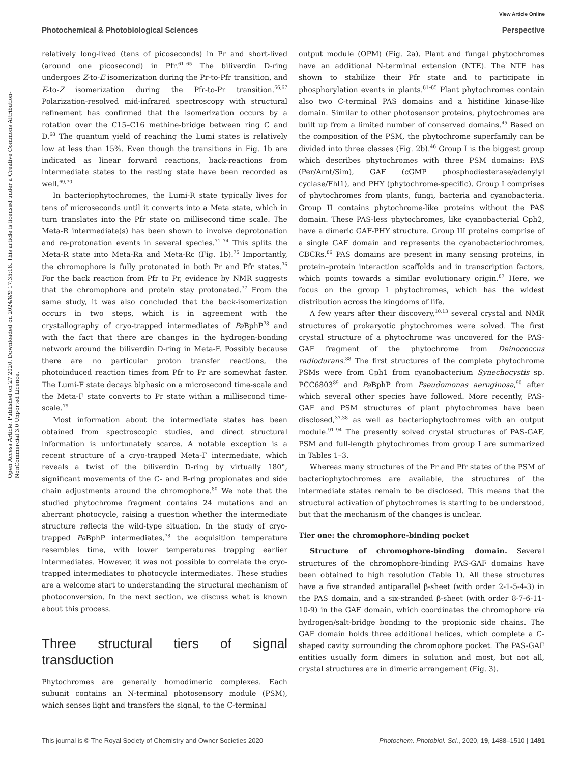View Article Online
Photochemical & Photobiological Sciences Perspective
Open Access Article. Published on 27 2020. Downloaded on 2024/8/9 17:35:18. This article is licensed under a Creative Commons Attribution-NonCommercial 3.0 Unported Licence.
relatively long-lived (tens of picoseconds) in Pr and short-lived (around one picosecond) in Pfr.<sup>61–65</sup> The biliverdin D-ring undergoes Z-to-E isomerization during the Pr-to-Pfr transition, and E-to-Z isomerization during the Pfr-to-Pr transition.<sup>66,67</sup> Polarization-resolved mid-infrared spectroscopy with structural refinement has confirmed that the isomerization occurs by a rotation over the C15–C16 methine-bridge between ring C and D.<sup>68</sup> The quantum yield of reaching the Lumi states is relatively low at less than 15%. Even though the transitions in Fig. 1b are indicated as linear forward reactions, back-reactions from intermediate states to the resting state have been recorded as well.<sup>69,70</sup>
In bacteriophytochromes, the Lumi-R state typically lives for tens of microseconds until it converts into a Meta state, which in turn translates into the Pfr state on millisecond time scale. The Meta-R intermediate(s) has been shown to involve deprotonation and re-protonation events in several species.<sup>71–74</sup> This splits the Meta-R state into Meta-Ra and Meta-Rc (Fig. 1b).<sup>75</sup> Importantly, the chromophore is fully protonated in both Pr and Pfr states.<sup>76</sup> For the back reaction from Pfr to Pr, evidence by NMR suggests that the chromophore and protein stay protonated.<sup>77</sup> From the same study, it was also concluded that the back-isomerization occurs in two steps, which is in agreement with the crystallography of cryo-trapped intermediates of Pa BphP<sup>78</sup> and with the fact that there are changes in the hydrogen-bonding network around the biliverdin D-ring in Meta-F. Possibly because there are no particular proton transfer reactions, the photoinduced reaction times from Pfr to Pr are somewhat faster. The Lumi-F state decays biphasic on a microsecond time-scale and the Meta-F state converts to Pr state within a millisecond time-scale.<sup>79</sup>
Most information about the intermediate states has been obtained from spectroscopic studies, and direct structural information is unfortunately scarce. A notable exception is a recent structure of a cryo-trapped Meta-F intermediate, which reveals a twist of the biliverdin D-ring by virtually 180°, significant movements of the C- and B-ring propionates and side chain adjustments around the chromophore.<sup>80</sup> We note that the studied phytochrome fragment contains 24 mutations and an aberrant photocycle, raising a question whether the intermediate structure reflects the wild-type situation. In the study of cryo-trapped Pa BphP intermediates,<sup>78</sup> the acquisition temperature resembles time, with lower temperatures trapping earlier intermediates. However, it was not possible to correlate the cryo-trapped intermediates to photocycle intermediates. These studies are a welcome start to understanding the structural mechanism of photoconversion. In the next section, we discuss what is known about this process.
Three structural tiers of signal transduction
Phytochromes are generally homodimeric complexes. Each subunit contains an N-terminal photosensory module (PSM), which senses light and transfers the signal, to the C-terminal
output module (OPM) (Fig. 2a). Plant and fungal phytochromes have an additional N-terminal extension (NTE). The NTE has shown to stabilize their Pfr state and to participate in phosphorylation events in plants.<sup>81–85</sup> Plant phytochromes contain also two C-terminal PAS domains and a histidine kinase-like domain. Similar to other photosensor proteins, phytochromes are built up from a limited number of conserved domains.<sup>45</sup> Based on the composition of the PSM, the phytochrome superfamily can be divided into three classes (Fig. 2b).<sup>46</sup> Group I is the biggest group which describes phytochromes with three PSM domains: PAS (Per/Arnt/Sim), GAF (cGMP phosphodiesterase/adenylyl cyclase/Fhl1), and PHY (phytochrome-specific). Group I comprises of phytochromes from plants, fungi, bacteria and cyanobacteria. Group II contains phytochrome-like proteins without the PAS domain. These PAS-less phytochromes, like cyanobacterial Cph2, have a dimeric GAF-PHY structure. Group III proteins comprise of a single GAF domain and represents the cyanobacteriochromes, CBCRs.<sup>86</sup> PAS domains are present in many sensing proteins, in protein–protein interaction scaffolds and in transcription factors, which points towards a similar evolutionary origin.<sup>87</sup> Here, we focus on the group I phytochromes, which has the widest distribution across the kingdoms of life.
A few years after their discovery,<sup>10,13</sup> several crystal and NMR structures of prokaryotic phytochromes were solved. The first crystal structure of a phytochrome was uncovered for the PAS-GAF fragment of the phytochrome from Deinococcus radiodurans.<sup>88</sup> The first structures of the complete phytochrome PSMs were from Cph1 from cyanobacterium Synechocystis sp. PCC6803<sup>89</sup> and Pa BphP from Pseudomonas aeruginosa,<sup>90</sup> after which several other species have followed. More recently, PAS-GAF and PSM structures of plant phytochromes have been disclosed,<sup>37,38</sup> as well as bacteriophytochromes with an output module.<sup>91–94</sup> The presently solved crystal structures of PAS-GAF, PSM and full-length phytochromes from group I are summarized in Tables 1–3.
Whereas many structures of the Pr and Pfr states of the PSM of bacteriophytochromes are available, the structures of the intermediate states remain to be disclosed. This means that the structural activation of phytochromes is starting to be understood, but that the mechanism of the changes is unclear.
Tier one: the chromophore-binding pocket
Structure of chromophore-binding domain. Several structures of the chromophore-binding PAS-GAF domains have been obtained to high resolution (Table 1). All these structures have a five stranded antiparallel β-sheet (with order 2-1-5-4-3) in the PAS domain, and a six-stranded β-sheet (with order 8-7-6-11-10-9) in the GAF domain, which coordinates the chromophore via hydrogen/salt-bridge bonding to the propionic side chains. The GAF domain holds three additional helices, which complete a C-shaped cavity surrounding the chromophore pocket. The PAS-GAF entities usually form dimers in solution and most, but not all, crystal structures are in dimeric arrangement (Fig. 3).
This journal is © The Royal Society of Chemistry and Owner Societies 2020 Photochem. Photobiol. Sci., 2020, 19, 1488–1510 | 1491